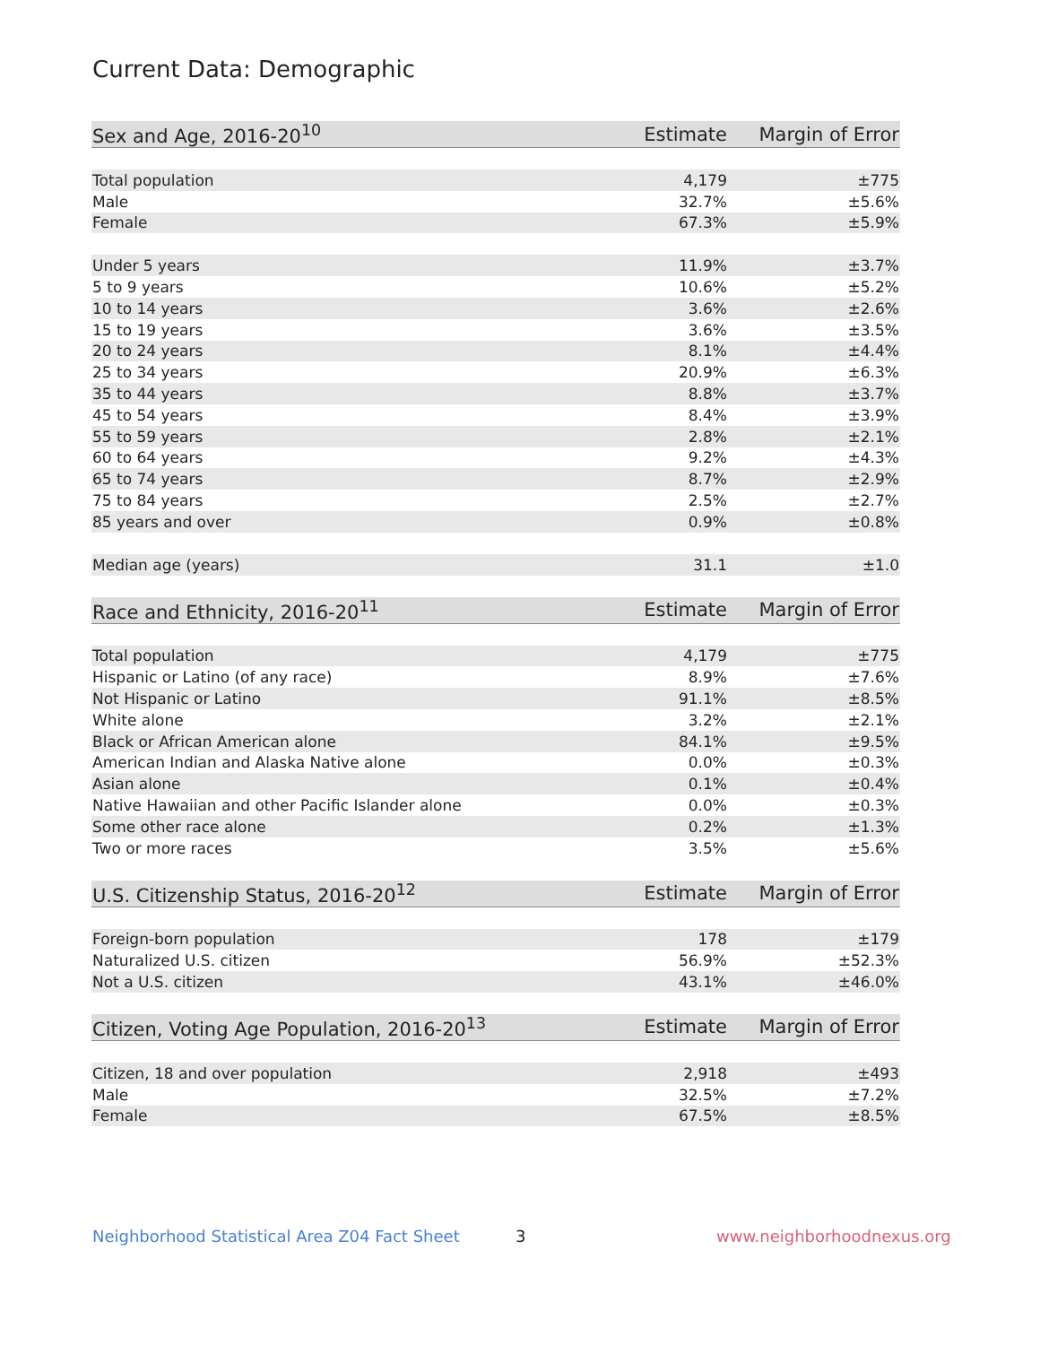Current Data: Demographic
| Sex and Age, 2016-20<sup>10</sup> | Estimate | Margin of Error |
| --- | --- | --- |
| Total population | 4,179 | ±775 |
| Male | 32.7% | ±5.6% |
| Female | 67.3% | ±5.9% |
| Under 5 years | 11.9% | ±3.7% |
| 5 to 9 years | 10.6% | ±5.2% |
| 10 to 14 years | 3.6% | ±2.6% |
| 15 to 19 years | 3.6% | ±3.5% |
| 20 to 24 years | 8.1% | ±4.4% |
| 25 to 34 years | 20.9% | ±6.3% |
| 35 to 44 years | 8.8% | ±3.7% |
| 45 to 54 years | 8.4% | ±3.9% |
| 55 to 59 years | 2.8% | ±2.1% |
| 60 to 64 years | 9.2% | ±4.3% |
| 65 to 74 years | 8.7% | ±2.9% |
| 75 to 84 years | 2.5% | ±2.7% |
| 85 years and over | 0.9% | ±0.8% |
| Median age (years) | 31.1 | ±1.0 |
| Race and Ethnicity, 2016-20<sup>11</sup> | Estimate | Margin of Error |
| --- | --- | --- |
| Total population | 4,179 | ±775 |
| Hispanic or Latino (of any race) | 8.9% | ±7.6% |
| Not Hispanic or Latino | 91.1% | ±8.5% |
| White alone | 3.2% | ±2.1% |
| Black or African American alone | 84.1% | ±9.5% |
| American Indian and Alaska Native alone | 0.0% | ±0.3% |
| Asian alone | 0.1% | ±0.4% |
| Native Hawaiian and other Pacific Islander alone | 0.0% | ±0.3% |
| Some other race alone | 0.2% | ±1.3% |
| Two or more races | 3.5% | ±5.6% |
| U.S. Citizenship Status, 2016-20<sup>12</sup> | Estimate | Margin of Error |
| --- | --- | --- |
| Foreign-born population | 178 | ±179 |
| Naturalized U.S. citizen | 56.9% | ±52.3% |
| Not a U.S. citizen | 43.1% | ±46.0% |
| Citizen, Voting Age Population, 2016-20<sup>13</sup> | Estimate | Margin of Error |
| --- | --- | --- |
| Citizen, 18 and over population | 2,918 | ±493 |
| Male | 32.5% | ±7.2% |
| Female | 67.5% | ±8.5% |
Neighborhood Statistical Area Z04 Fact Sheet
3 www.neighborhoodnexus.org